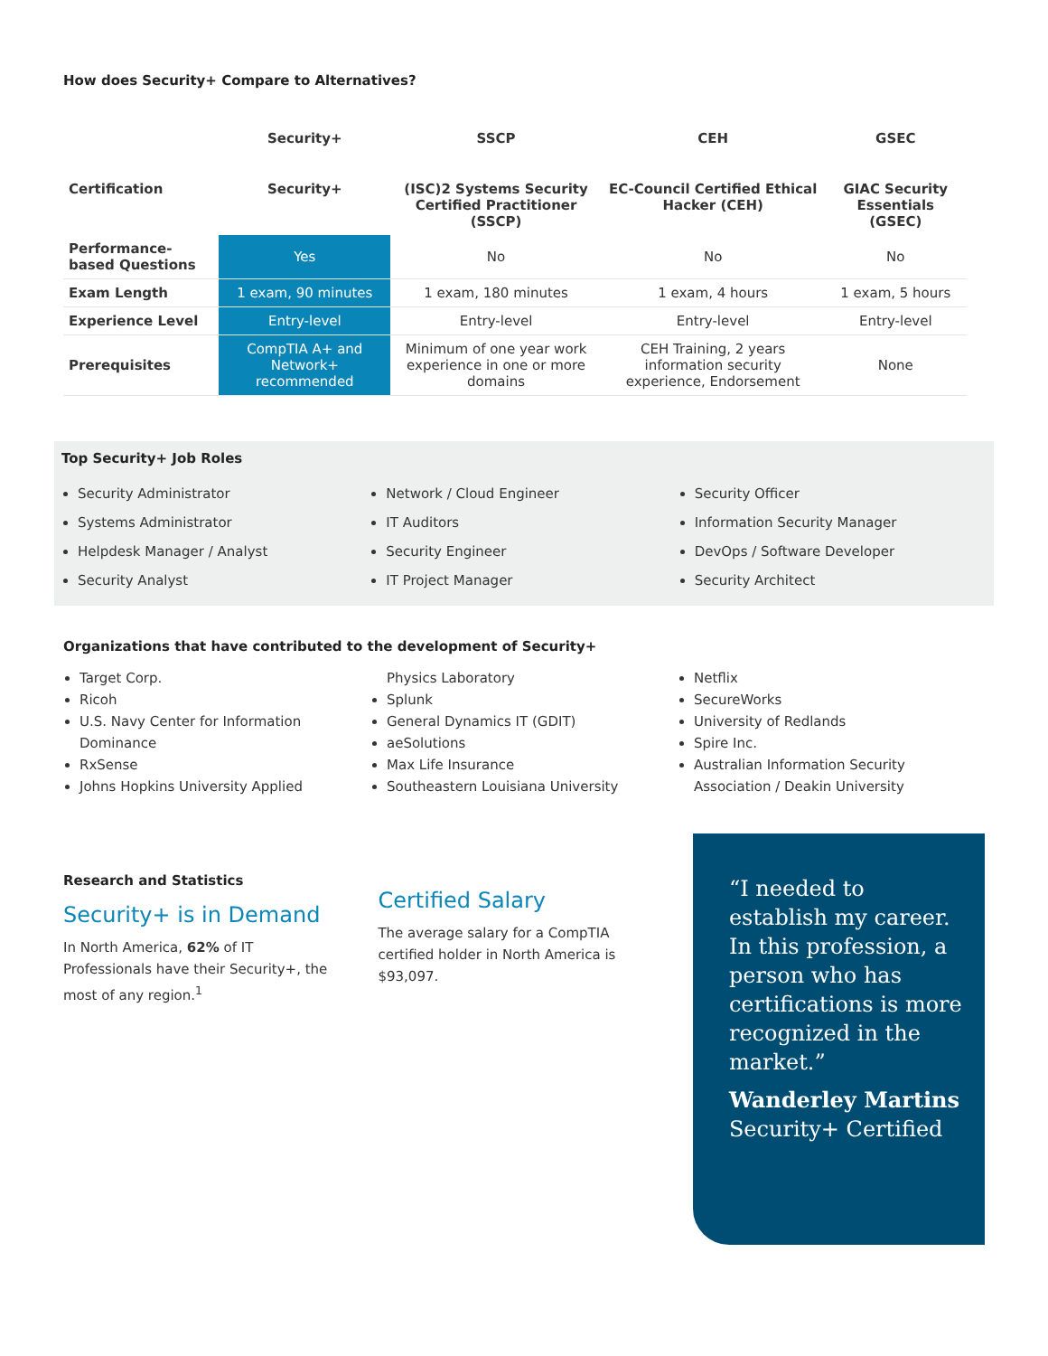How does Security+ Compare to Alternatives?
| | Security+ | SSCP | CEH | GSEC |
| --- | --- | --- | --- | --- |
| Certification | Security+ | (ISC)2 Systems Security Certified Practitioner (SSCP) | EC-Council Certified Ethical Hacker (CEH) | GIAC Security Essentials (GSEC) |
| Performance-based Questions | Yes | No | No | No |
| Exam Length | 1 exam, 90 minutes | 1 exam, 180 minutes | 1 exam, 4 hours | 1 exam, 5 hours |
| Experience Level | Entry-level | Entry-level | Entry-level | Entry-level |
| Prerequisites | CompTIA A+ and Network+ recommended | Minimum of one year work experience in one or more domains | CEH Training, 2 years information security experience, Endorsement | None |
Top Security+ Job Roles
Security Administrator
Systems Administrator
Helpdesk Manager / Analyst
Security Analyst
Network / Cloud Engineer
IT Auditors
Security Engineer
IT Project Manager
Security Officer
Information Security Manager
DevOps / Software Developer
Security Architect
Organizations that have contributed to the development of Security+
Target Corp.
Ricoh
U.S. Navy Center for Information Dominance
RxSense
Johns Hopkins University Applied
Physics Laboratory
Splunk
General Dynamics IT (GDIT)
aeSolutions
Max Life Insurance
Southeastern Louisiana University
Netflix
SecureWorks
University of Redlands
Spire Inc.
Australian Information Security Association / Deakin University
Research and Statistics
Security+ is in Demand
In North America, 62% of IT Professionals have their Security+, the most of any region.<sup>1</sup>
Certified Salary
The average salary for a CompTIA certified holder in North America is $93,097.
“I needed to establish my career. In this profession, a person who has certifications is more recognized in the market.”
Wanderley Martins
Security+ Certified